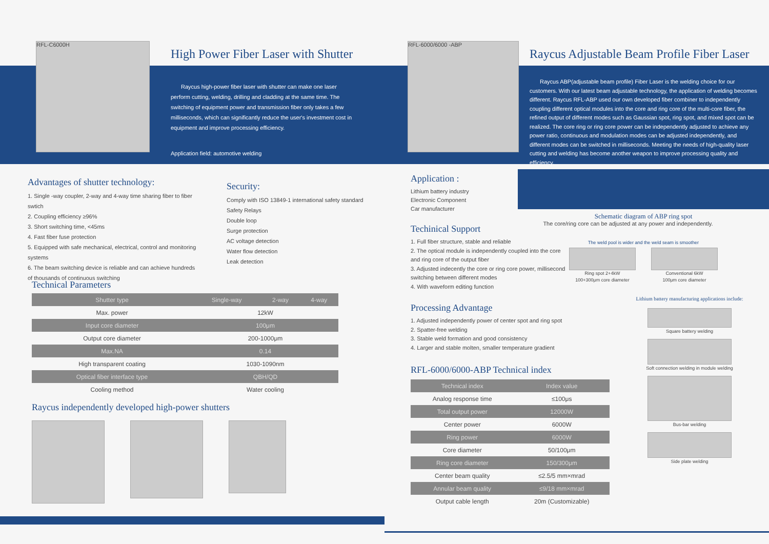RFL-C6000H
High Power Fiber Laser with Shutter
Raycus high-power fiber laser with shutter can make one laser perform cutting, welding, drilling and cladding at the same time. The switching of equipment power and transmission fiber only takes a few milliseconds, which can significantly reduce the user's investment cost in equipment and improve processing efficiency.
Application field: automotive welding
Advantages of shutter technology:
1. Single -way coupler, 2-way and 4-way time sharing fiber to fiber swtich
2. Coupling efficiency ≥96%
3. Short switching time, <45ms
4. Fast fiber fuse protection
5. Equipped with safe mechanical, electrical, control and monitoring systems
6. The beam switching device is reliable and can achieve hundreds of thousands of continuous switching
Security:
Comply with ISO 13849-1 international safety standard
Safety Relays
Double loop
Surge protection
AC voltage detection
Water flow detection
Leak detection
Technical Parameters
| Shutter type | Single-way | 2-way | 4-way |
| --- | --- | --- | --- |
| Max. power | 12kW | | |
| Input core diameter | 100μm | | |
| Output core diameter | 200-1000μm | | |
| Max.NA | 0.14 | | |
| High transparent coating | 1030-1090nm | | |
| Optical fiber interface type | QBH/QD | | |
| Cooling method | Water cooling | | |
Raycus independently developed high-power shutters
RFL-6000/6000 -ABP
Raycus Adjustable Beam Profile Fiber Laser
Raycus ABP(adjustable beam profile) Fiber Laser is the welding choice for our customers. With our latest beam adjustable technology, the application of welding becomes different. Raycus RFL-ABP used our own developed fiber combiner to independently coupling different optical modules into the core and ring core of the multi-core fiber, the refined output of different modes such as Gaussian spot, ring spot, and mixed spot can be realized. The core ring or ring core power can be independently adjusted to achieve any power ratio, continuous and modulation modes can be adjusted independently, and different modes can be switched in milliseconds. Meeting the needs of high-quality laser cutting and welding has become another weapon to improve processing quality and efficiency.
Application :
Lithium battery industry
Electronic Component
Car manufacturer
Techinical Support
1. Full fiber structure, stable and reliable
2. The optical module is independently coupled into the core and ring core of the output fiber
3. Adjusted indecently the core or ring core power, millisecond switching between different modes
4. With waveform editing function
Processing Advantage
1. Adjusted independently power of center spot and ring spot
2. Spatter-free welding
3. Stable weld formation and good consistency
4. Larger and stable molten, smaller temperature gradient
RFL-6000/6000-ABP Technical index
| Technical index | Index value |
| --- | --- |
| Analog response time | ≤100μs |
| Total output power | 12000W |
| Center power | 6000W |
| Ring power | 6000W |
| Core diameter | 50/100μm |
| Ring core diameter | 150/300μm |
| Center beam quality | ≤2.5/5 mm×mrad |
| Annular beam quality | ≤9/18 mm×mrad |
| Output cable length | 20m (Customizable) |
Schematic diagram of ABP ring spot
The core/ring core can be adjusted at any power and independently.
The weld pool is wider and the weld seam is smoother
Ring spot 2+4kW
100+300μm core diameter
Conventional 6kW
100μm core diameter
Lithium battery manufacturing applications include:
Square battery welding
Soft connection welding in module welding
Bus-bar welding
Side plate welding